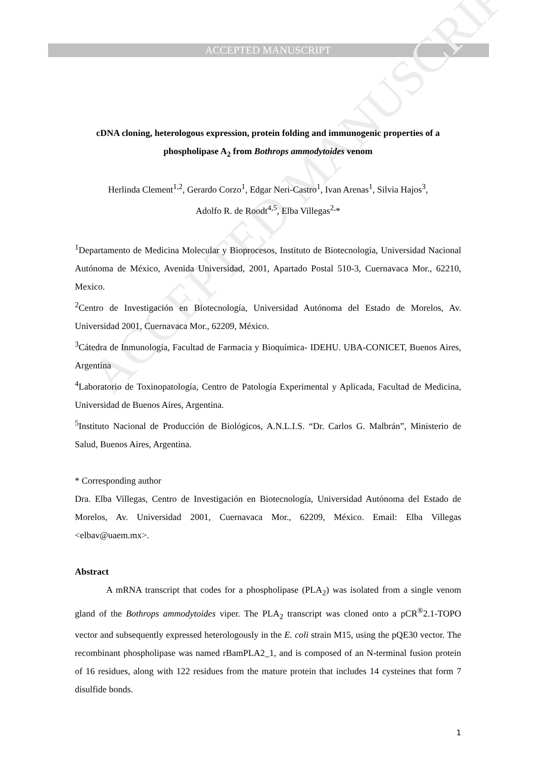ACCEPTED MANUSCRIPT
ACCEPTED MANUSCRIPT
cDNA cloning, heterologous expression, protein folding and immunogenic properties of a phospholipase A<sub>2</sub> from Bothrops ammodytoides venom
Herlinda Clement<sup>1,2</sup>, Gerardo Corzo<sup>1</sup>, Edgar Neri-Castro<sup>1</sup>, Ivan Arenas<sup>1</sup>, Silvia Hajos<sup>3</sup>,
Adolfo R. de Roodt<sup>4,5</sup>, Elba Villegas<sup>2,</sup>*
<sup>1</sup> Departamento de Medicina Molecular y Bioprocesos, Instituto de Biotecnologia, Universidad Nacional Autónoma de México, Avenida Universidad, 2001, Apartado Postal 510-3, Cuernavaca Mor., 62210, Mexico.
<sup>2</sup> Centro de Investigación en Biotecnología, Universidad Autónoma del Estado de Morelos, Av. Universidad 2001, Cuernavaca Mor., 62209, México.
<sup>3</sup> Cátedra de Inmunología, Facultad de Farmacia y Bioquímica- IDEHU. UBA-CONICET, Buenos Aires, Argentina
<sup>4</sup> Laboratorio de Toxinopatología, Centro de Patología Experimental y Aplicada, Facultad de Medicina, Universidad de Buenos Aires, Argentina.
<sup>5</sup> Instituto Nacional de Producción de Biológicos, A.N.L.I.S. “Dr. Carlos G. Malbrán”, Ministerio de Salud, Buenos Aires, Argentina.
* Corresponding author
Dra. Elba Villegas, Centro de Investigación en Biotecnología, Universidad Autónoma del Estado de Morelos, Av. Universidad 2001, Cuernavaca Mor., 62209, México. Email: Elba Villegas <elbav@uaem.mx>.
Abstract
A mRNA transcript that codes for a phospholipase (PLA<sub>2</sub>) was isolated from a single venom gland of the Bothrops ammodytoides viper. The PLA<sub>2</sub> transcript was cloned onto a pCR<sup>®</sup>2.1-TOPO vector and subsequently expressed heterologously in the E. coli strain M15, using the pQE30 vector. The recombinant phospholipase was named rBamPLA2_1, and is composed of an N-terminal fusion protein of 16 residues, along with 122 residues from the mature protein that includes 14 cysteines that form 7 disulfide bonds.
1